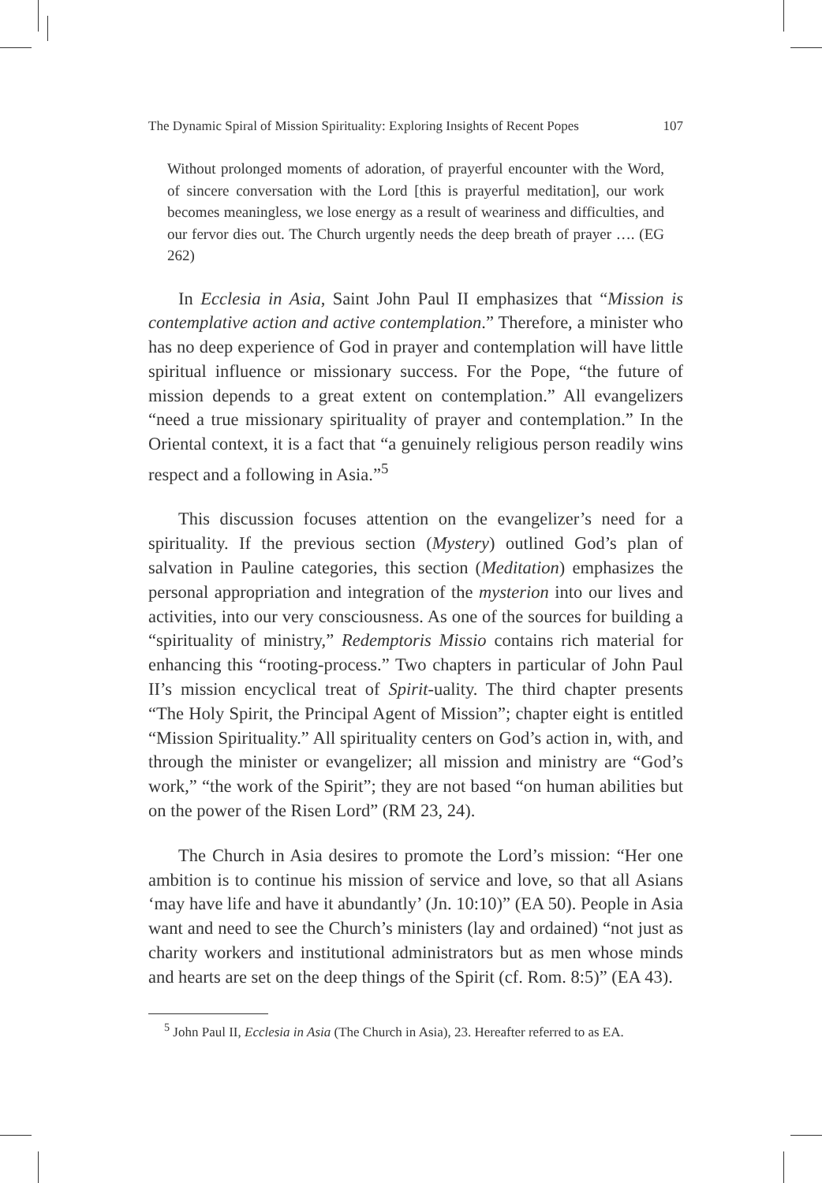The Dynamic Spiral of Mission Spirituality: Exploring Insights of Recent Popes 107
Without prolonged moments of adoration, of prayerful encounter with the Word, of sincere conversation with the Lord [this is prayerful meditation], our work becomes meaningless, we lose energy as a result of weariness and difficulties, and our fervor dies out. The Church urgently needs the deep breath of prayer …. (EG 262)
In Ecclesia in Asia, Saint John Paul II emphasizes that “Mission is contemplative action and active contemplation.” Therefore, a minister who has no deep experience of God in prayer and contemplation will have little spiritual influence or missionary success. For the Pope, “the future of mission depends to a great extent on contemplation.” All evangelizers “need a true missionary spirituality of prayer and contemplation.” In the Oriental context, it is a fact that “a genuinely religious person readily wins respect and a following in Asia.”<sup>5</sup>
This discussion focuses attention on the evangelizer’s need for a spirituality. If the previous section (Mystery) outlined God’s plan of salvation in Pauline categories, this section (Meditation) emphasizes the personal appropriation and integration of the mysterion into our lives and activities, into our very consciousness. As one of the sources for building a “spirituality of ministry,” Redemptoris Missio contains rich material for enhancing this “rooting-process.” Two chapters in particular of John Paul II’s mission encyclical treat of Spirit-uality. The third chapter presents “The Holy Spirit, the Principal Agent of Mission”; chapter eight is entitled “Mission Spirituality.” All spirituality centers on God’s action in, with, and through the minister or evangelizer; all mission and ministry are “God’s work,” “the work of the Spirit”; they are not based “on human abilities but on the power of the Risen Lord” (RM 23, 24).
The Church in Asia desires to promote the Lord’s mission: “Her one ambition is to continue his mission of service and love, so that all Asians ‘may have life and have it abundantly’ (Jn. 10:10)” (EA 50). People in Asia want and need to see the Church’s ministers (lay and ordained) “not just as charity workers and institutional administrators but as men whose minds and hearts are set on the deep things of the Spirit (cf. Rom. 8:5)” (EA 43).
<sup>5</sup> John Paul II, Ecclesia in Asia (The Church in Asia), 23. Hereafter referred to as EA.